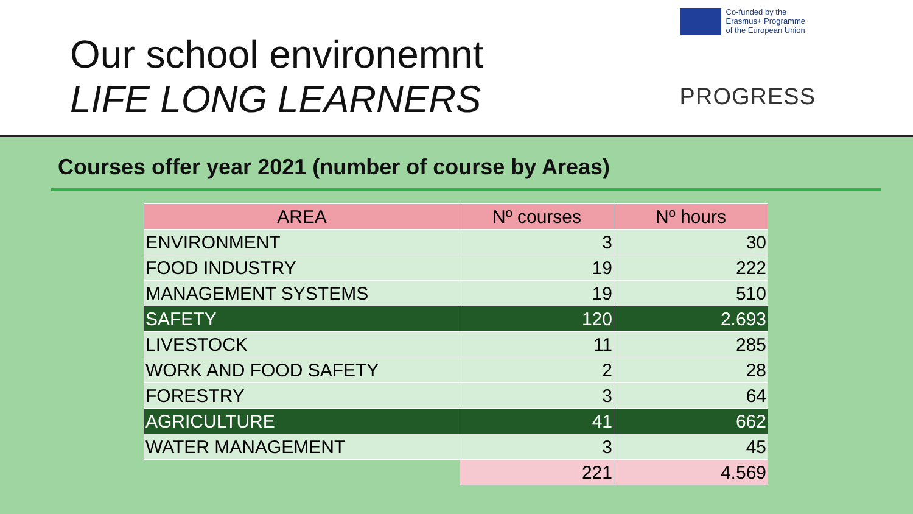Our school environemnt
LIFE LONG LEARNERS
Co-funded by the
Erasmus+ Programme
of the European Union
PROGRESS
Courses offer year 2021 (number of course by Areas)
| AREA | Nº courses | Nº hours |
| --- | --- | --- |
| ENVIRONMENT | 3 | 30 |
| FOOD INDUSTRY | 19 | 222 |
| MANAGEMENT SYSTEMS | 19 | 510 |
| SAFETY | 120 | 2.693 |
| LIVESTOCK | 11 | 285 |
| WORK AND FOOD SAFETY | 2 | 28 |
| FORESTRY | 3 | 64 |
| AGRICULTURE | 41 | 662 |
| WATER MANAGEMENT | 3 | 45 |
| | 221 | 4.569 |